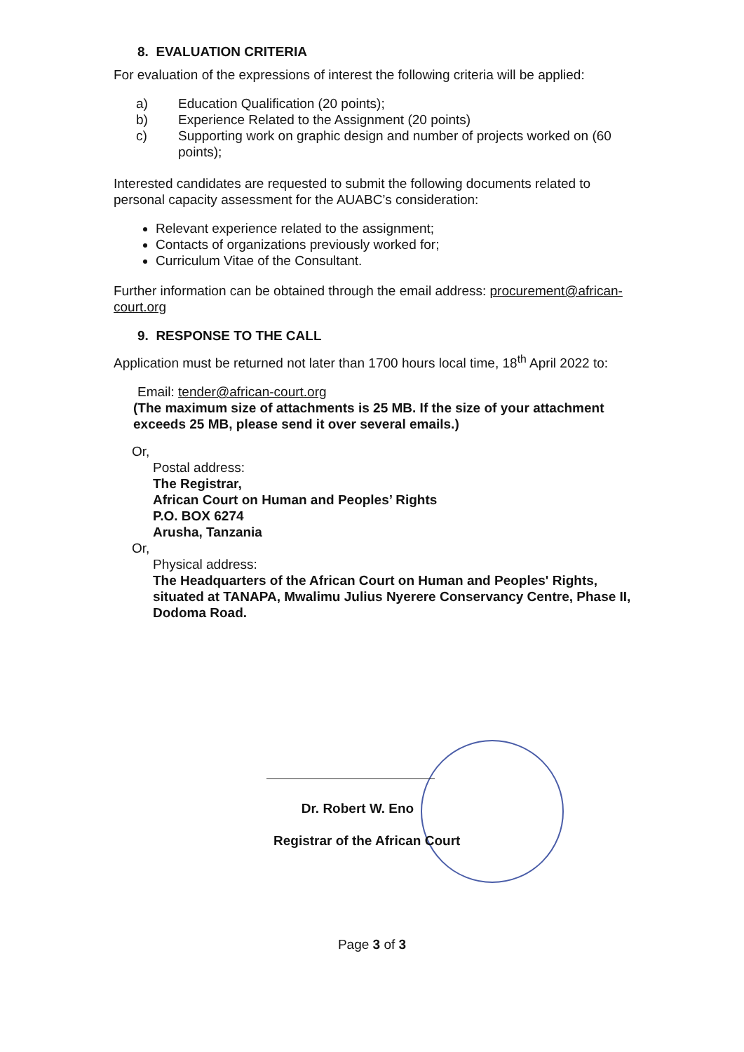8. EVALUATION CRITERIA
For evaluation of the expressions of interest the following criteria will be applied:
a) Education Qualification (20 points);
b) Experience Related to the Assignment (20 points)
c) Supporting work on graphic design and number of projects worked on (60 points);
Interested candidates are requested to submit the following documents related to personal capacity assessment for the AUABC’s consideration:
Relevant experience related to the assignment;
Contacts of organizations previously worked for;
Curriculum Vitae of the Consultant.
Further information can be obtained through the email address: procurement@african-court.org
9. RESPONSE TO THE CALL
Application must be returned not later than 1700 hours local time, 18<sup>th</sup> April 2022 to:
Email: tender@african-court.org
(The maximum size of attachments is 25 MB. If the size of your attachment exceeds 25 MB, please send it over several emails.)
Or,
Postal address:
The Registrar,
African Court on Human and Peoples’ Rights
P.O. BOX 6274
Arusha, Tanzania
Or,
Physical address:
The Headquarters of the African Court on Human and Peoples' Rights, situated at TANAPA, Mwalimu Julius Nyerere Conservancy Centre, Phase II, Dodoma Road.
Dr. Robert W. Eno
Registrar of the African Court
Page 3 of 3